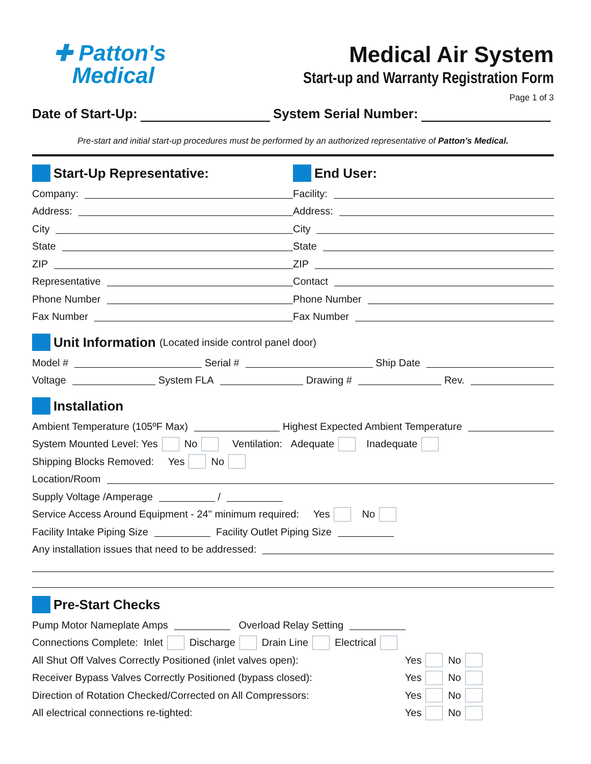✚ Patton's
Medical
Medical Air System
Start-up and Warranty Registration Form
Page 1 of 3
Date of Start-Up:
System Serial Number:
Pre-start and initial start-up procedures must be performed by an authorized representative of Patton's Medical.
Start-Up Representative: End User:
Company: Facility:
Address: Address:
City City
State State
ZIP ZIP
Representative Contact
Phone Number Phone Number
Fax Number Fax Number
Unit Information (Located inside control panel door)
Model #
Serial #
Ship Date
Voltage
System FLA
Drawing #
Rev.
Installation
Ambient Temperature (105ºF Max)
Highest Expected Ambient Temperature
System Mounted Level: Yes No Ventilation: Adequate Inadequate
Shipping Blocks Removed: Yes No
Location/Room
Supply Voltage /Amperage
/
Service Access Around Equipment - 24" minimum required: Yes No
Facility Intake Piping Size
Facility Outlet Piping Size
Any installation issues that need to be addressed:
Pre-Start Checks
Pump Motor Nameplate Amps
Overload Relay Setting
Connections Complete: Inlet Discharge Drain Line Electrical
All Shut Off Valves Correctly Positioned (inlet valves open): Yes No
Receiver Bypass Valves Correctly Positioned (bypass closed): Yes No
Direction of Rotation Checked/Corrected on All Compressors: Yes No
All electrical connections re-tighted: Yes No